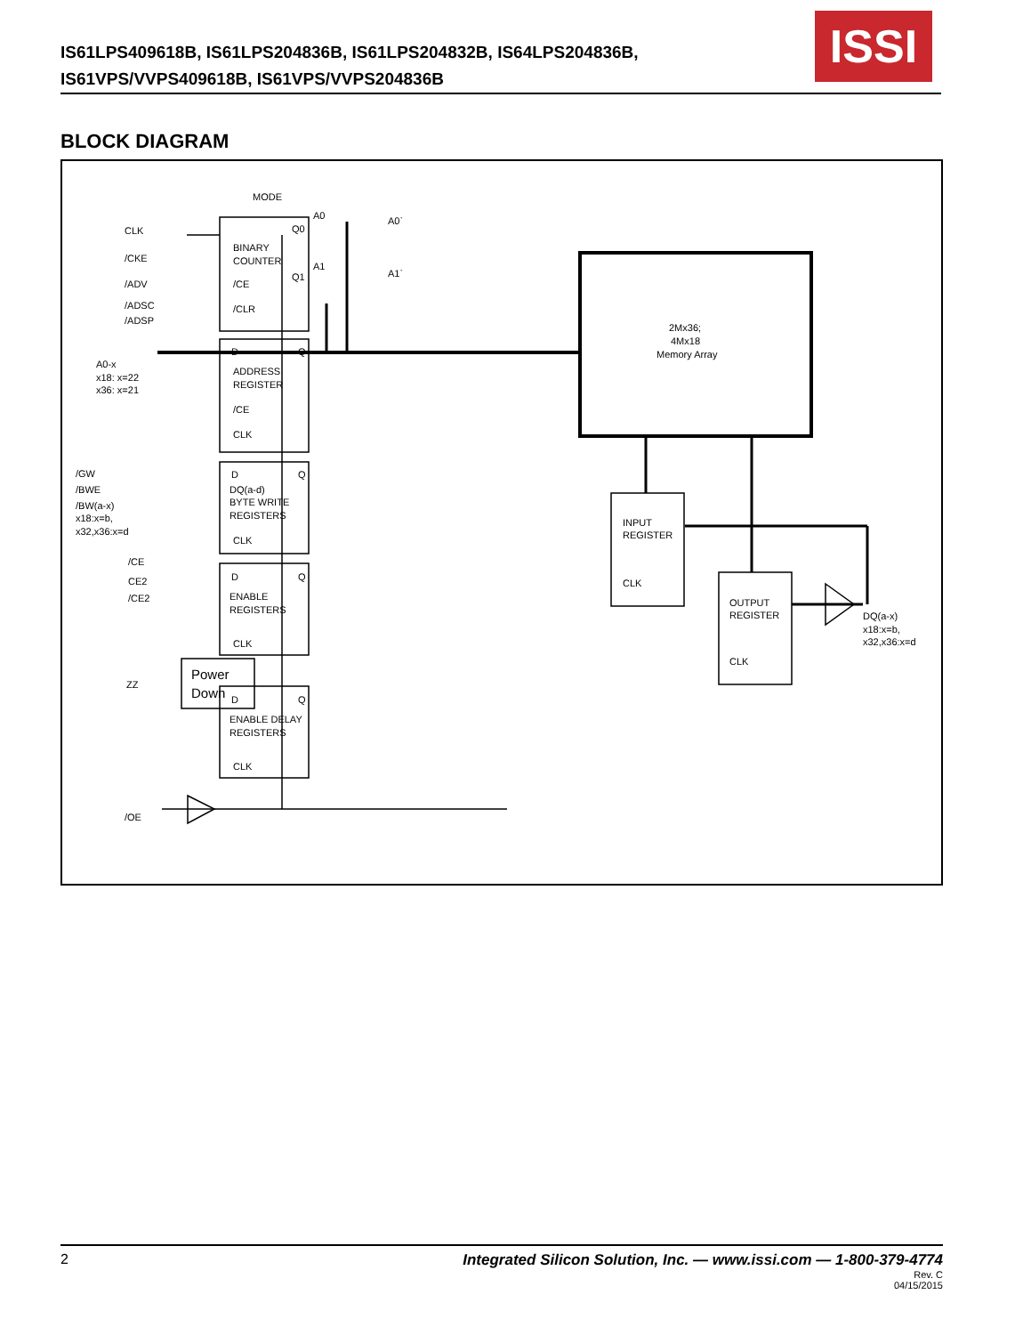IS61LPS409618B, IS61LPS204836B, IS61LPS204832B, IS64LPS204836B,
IS61VPS/VVPS409618B, IS61VPS/VVPS204836B
ISSI
BLOCK DIAGRAM
MODE
CLK
/CKE
/ADV
/ADSC
/ADSP
A0-x
x18: x=22
x36: x=21
/GW
/BWE
/BW(a-x)
x18:x=b,
x32,x36:x=d
/CE
CE2
/CE2
ZZ
Power
Down
/OE
BINARY
COUNTER
Q0
Q1
/CE
/CLR
A0
A1
A0`
A1`
D
Q
ADDRESS
REGISTER
/CE
CLK
D
Q
DQ(a-d)
BYTE WRITE
REGISTERS
CLK
D
Q
ENABLE
REGISTERS
CLK
D
Q
ENABLE DELAY
REGISTERS
CLK
2Mx36;
4Mx18
Memory Array
INPUT
REGISTER
CLK
OUTPUT
REGISTER
CLK
DQ(a-x)
x18:x=b,
x32,x36:x=d
2 Integrated Silicon Solution, Inc. — www.issi.com — 1-800-379-4774
Rev. C
04/15/2015